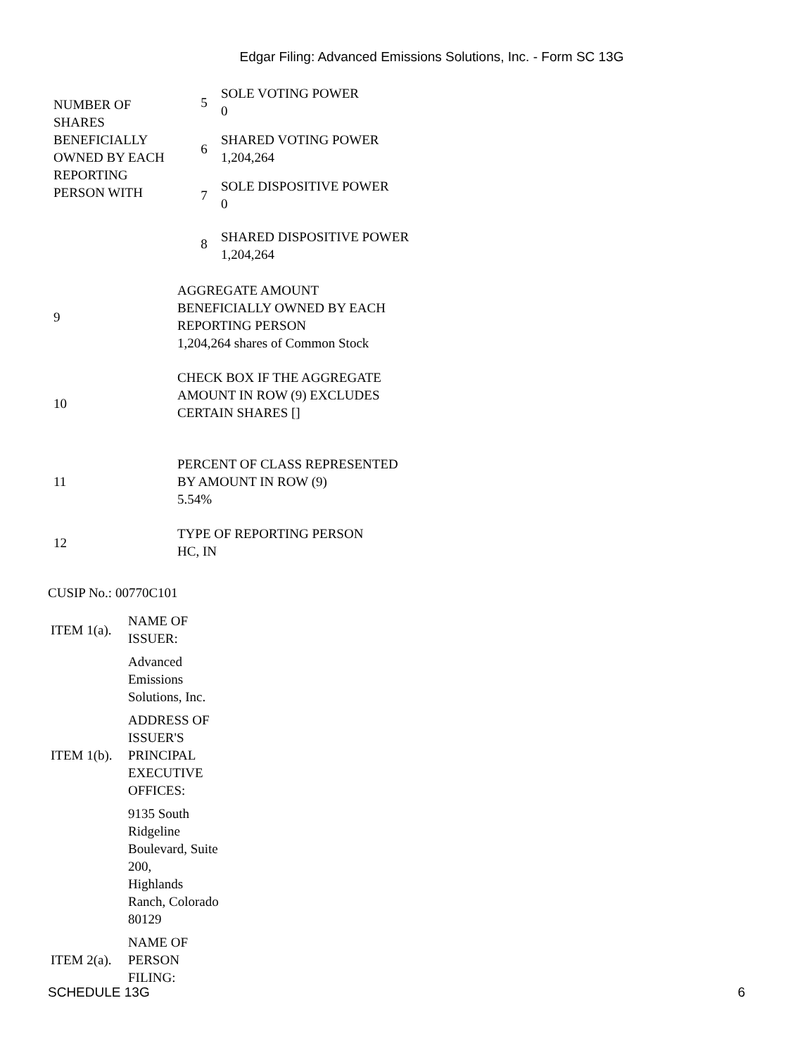Edgar Filing: Advanced Emissions Solutions, Inc. - Form SC 13G
| NUMBER OF SHARES BENEFICIALLY OWNED BY EACH REPORTING PERSON WITH | 5 | SOLE VOTING POWER 0 |
| | 6 | SHARED VOTING POWER 1,204,264 |
| | 7 | SOLE DISPOSITIVE POWER 0 |
| | 8 | SHARED DISPOSITIVE POWER 1,204,264 |
| 9 | AGGREGATE AMOUNT BENEFICIALLY OWNED BY EACH REPORTING PERSON 1,204,264 shares of Common Stock |
| 10 | CHECK BOX IF THE AGGREGATE AMOUNT IN ROW (9) EXCLUDES CERTAIN SHARES [] |
| 11 | PERCENT OF CLASS REPRESENTED BY AMOUNT IN ROW (9) 5.54% |
| 12 | TYPE OF REPORTING PERSON HC, IN |
CUSIP No.: 00770C101
| ITEM 1(a). | NAME OF ISSUER: |
| | Advanced Emissions Solutions, Inc. |
| ITEM 1(b). | ADDRESS OF ISSUER'S PRINCIPAL EXECUTIVE OFFICES: |
| | 9135 South Ridgeline Boulevard, Suite 200, Highlands Ranch, Colorado 80129 |
| ITEM 2(a). | NAME OF PERSON FILING: |
SCHEDULE 13G 6